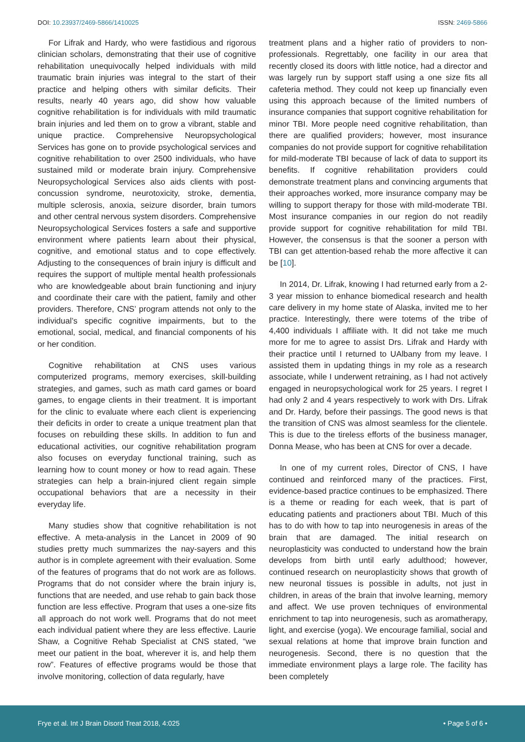DOI: 10.23937/2469-5866/1410025
ISSN: 2469-5866
For Lifrak and Hardy, who were fastidious and rigorous clinician scholars, demonstrating that their use of cognitive rehabilitation unequivocally helped individuals with mild traumatic brain injuries was integral to the start of their practice and helping others with similar deficits. Their results, nearly 40 years ago, did show how valuable cognitive rehabilitation is for individuals with mild traumatic brain injuries and led them on to grow a vibrant, stable and unique practice. Comprehensive Neuropsychological Services has gone on to provide psychological services and cognitive rehabilitation to over 2500 individuals, who have sustained mild or moderate brain injury. Comprehensive Neuropsychological Services also aids clients with post-concussion syndrome, neurotoxicity, stroke, dementia, multiple sclerosis, anoxia, seizure disorder, brain tumors and other central nervous system disorders. Comprehensive Neuropsychological Services fosters a safe and supportive environment where patients learn about their physical, cognitive, and emotional status and to cope effectively. Adjusting to the consequences of brain injury is difficult and requires the support of multiple mental health professionals who are knowledgeable about brain functioning and injury and coordinate their care with the patient, family and other providers. Therefore, CNS’ program attends not only to the individual’s specific cognitive impairments, but to the emotional, social, medical, and financial components of his or her condition.
Cognitive rehabilitation at CNS uses various computerized programs, memory exercises, skill-building strategies, and games, such as math card games or board games, to engage clients in their treatment. It is important for the clinic to evaluate where each client is experiencing their deficits in order to create a unique treatment plan that focuses on rebuilding these skills. In addition to fun and educational activities, our cognitive rehabilitation program also focuses on everyday functional training, such as learning how to count money or how to read again. These strategies can help a brain-injured client regain simple occupational behaviors that are a necessity in their everyday life.
Many studies show that cognitive rehabilitation is not effective. A meta-analysis in the Lancet in 2009 of 90 studies pretty much summarizes the nay-sayers and this author is in complete agreement with their evaluation. Some of the features of programs that do not work are as follows. Programs that do not consider where the brain injury is, functions that are needed, and use rehab to gain back those function are less effective. Program that uses a one-size fits all approach do not work well. Programs that do not meet each individual patient where they are less effective. Laurie Shaw, a Cognitive Rehab Specialist at CNS stated, “we meet our patient in the boat, wherever it is, and help them row”. Features of effective programs would be those that involve monitoring, collection of data regularly, have
treatment plans and a higher ratio of providers to non-professionals. Regrettably, one facility in our area that recently closed its doors with little notice, had a director and was largely run by support staff using a one size fits all cafeteria method. They could not keep up financially even using this approach because of the limited numbers of insurance companies that support cognitive rehabilitation for minor TBI. More people need cognitive rehabilitation, than there are qualified providers; however, most insurance companies do not provide support for cognitive rehabilitation for mild-moderate TBI because of lack of data to support its benefits. If cognitive rehabilitation providers could demonstrate treatment plans and convincing arguments that their approaches worked, more insurance company may be willing to support therapy for those with mild-moderate TBI. Most insurance companies in our region do not readily provide support for cognitive rehabilitation for mild TBI. However, the consensus is that the sooner a person with TBI can get attention-based rehab the more affective it can be [10].
In 2014, Dr. Lifrak, knowing I had returned early from a 2-3 year mission to enhance biomedical research and health care delivery in my home state of Alaska, invited me to her practice. Interestingly, there were totems of the tribe of 4,400 individuals I affiliate with. It did not take me much more for me to agree to assist Drs. Lifrak and Hardy with their practice until I returned to UAlbany from my leave. I assisted them in updating things in my role as a research associate, while I underwent retraining, as I had not actively engaged in neuropsychological work for 25 years. I regret I had only 2 and 4 years respectively to work with Drs. Lifrak and Dr. Hardy, before their passings. The good news is that the transition of CNS was almost seamless for the clientele. This is due to the tireless efforts of the business manager, Donna Mease, who has been at CNS for over a decade.
In one of my current roles, Director of CNS, I have continued and reinforced many of the practices. First, evidence-based practice continues to be emphasized. There is a theme or reading for each week, that is part of educating patients and practioners about TBI. Much of this has to do with how to tap into neurogenesis in areas of the brain that are damaged. The initial research on neuroplasticity was conducted to understand how the brain develops from birth until early adulthood; however, continued research on neuroplasticity shows that growth of new neuronal tissues is possible in adults, not just in children, in areas of the brain that involve learning, memory and affect. We use proven techniques of environmental enrichment to tap into neurogenesis, such as aromatherapy, light, and exercise (yoga). We encourage familial, social and sexual relations at home that improve brain function and neurogenesis. Second, there is no question that the immediate environment plays a large role. The facility has been completely
Frye et al. Int J Brain Disord Treat 2018, 4:025
• Page 5 of 6 •